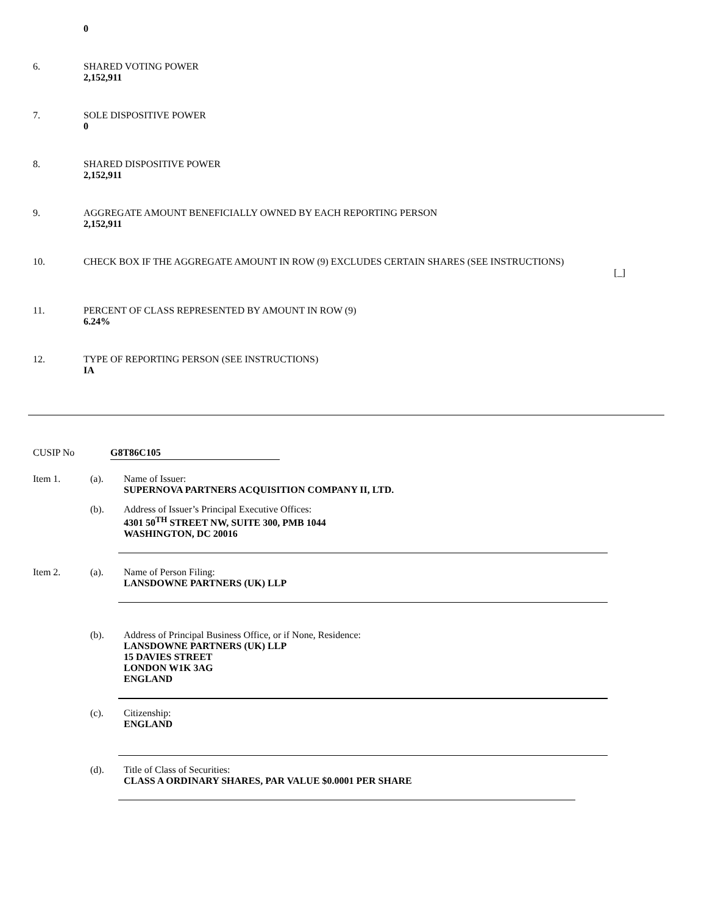0
6. SHARED VOTING POWER
2,152,911
7. SOLE DISPOSITIVE POWER
0
8. SHARED DISPOSITIVE POWER
2,152,911
9. AGGREGATE AMOUNT BENEFICIALLY OWNED BY EACH REPORTING PERSON
2,152,911
10. CHECK BOX IF THE AGGREGATE AMOUNT IN ROW (9) EXCLUDES CERTAIN SHARES (SEE INSTRUCTIONS)
[_]
11. PERCENT OF CLASS REPRESENTED BY AMOUNT IN ROW (9)
6.24%
12. TYPE OF REPORTING PERSON (SEE INSTRUCTIONS)
IA
CUSIP No G8T86C105
Item 1. (a). Name of Issuer:
SUPERNOVA PARTNERS ACQUISITION COMPANY II, LTD.
(b). Address of Issuer’s Principal Executive Offices:
4301 50<sup>TH</sup> STREET NW, SUITE 300, PMB 1044
WASHINGTON, DC 20016
Item 2. (a). Name of Person Filing:
LANSDOWNE PARTNERS (UK) LLP
(b). Address of Principal Business Office, or if None, Residence:
LANSDOWNE PARTNERS (UK) LLP
15 DAVIES STREET
LONDON W1K 3AG
ENGLAND
(c). Citizenship:
ENGLAND
(d). Title of Class of Securities:
CLASS A ORDINARY SHARES, PAR VALUE $0.0001 PER SHARE